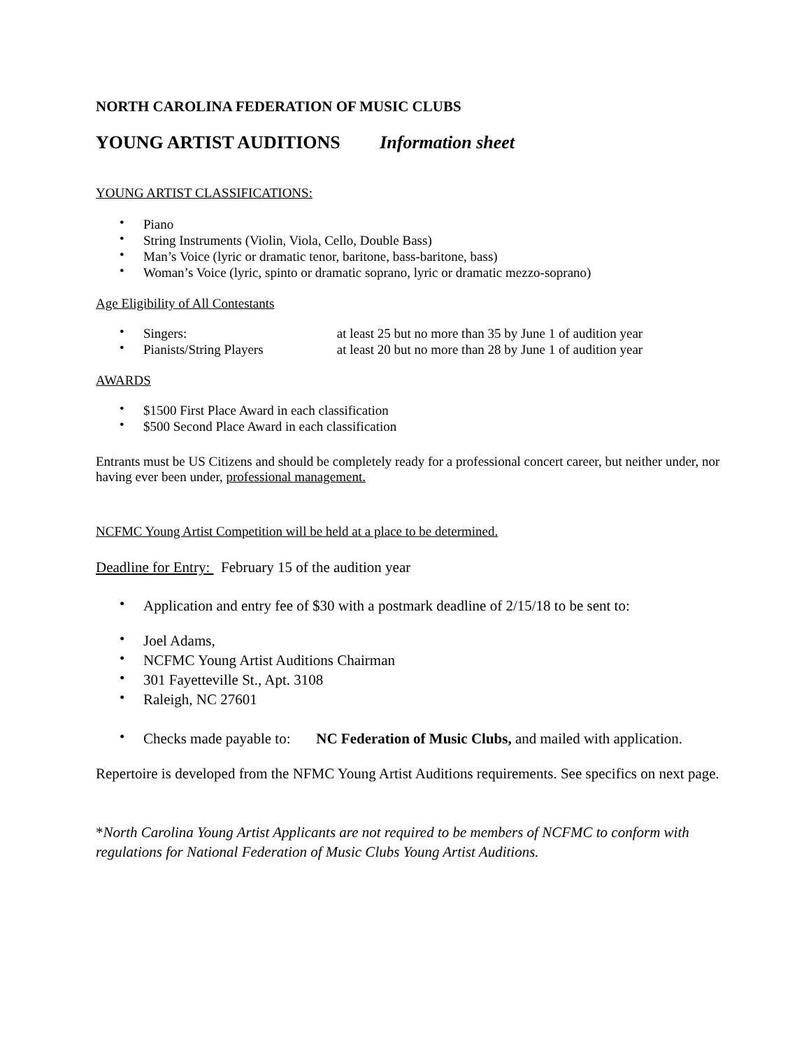NORTH CAROLINA FEDERATION OF MUSIC CLUBS
YOUNG ARTIST AUDITIONS Information sheet
YOUNG ARTIST CLASSIFICATIONS:
• Piano
• String Instruments (Violin, Viola, Cello, Double Bass)
• Man’s Voice (lyric or dramatic tenor, baritone, bass-baritone, bass)
• Woman’s Voice (lyric, spinto or dramatic soprano, lyric or dramatic mezzo-soprano)
Age Eligibility of All Contestants
• Singers: at least 25 but no more than 35 by June 1 of audition year
• Pianists/String Players at least 20 but no more than 28 by June 1 of audition year
AWARDS
• $1500 First Place Award in each classification
• $500 Second Place Award in each classification
Entrants must be US Citizens and should be completely ready for a professional concert career, but neither under, nor having ever been under, professional management.
NCFMC Young Artist Competition will be held at a place to be determined.
Deadline for Entry: February 15 of the audition year
• Application and entry fee of $30 with a postmark deadline of 2/15/18 to be sent to:
• Joel Adams,
• NCFMC Young Artist Auditions Chairman
• 301 Fayetteville St., Apt. 3108
• Raleigh, NC 27601
• Checks made payable to: NC Federation of Music Clubs, and mailed with application.
Repertoire is developed from the NFMC Young Artist Auditions requirements. See specifics on next page.
*North Carolina Young Artist Applicants are not required to be members of NCFMC to conform with regulations for National Federation of Music Clubs Young Artist Auditions.